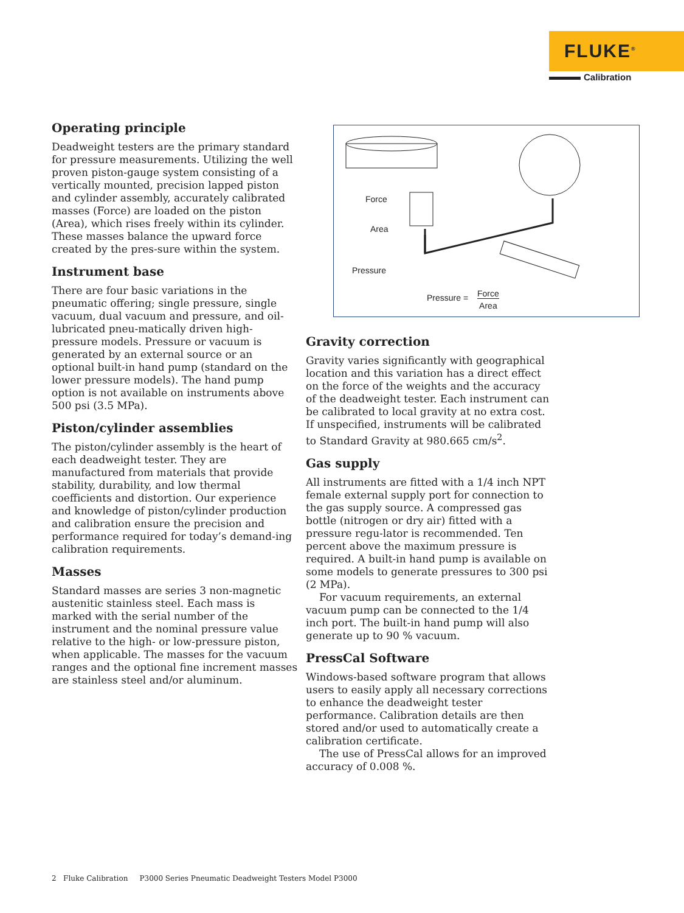FLUKE<sup>®</sup>
Calibration
Operating principle
Deadweight testers are the primary standard for pressure measurements. Utilizing the well proven piston-gauge system consisting of a vertically mounted, precision lapped piston and cylinder assembly, accurately calibrated masses (Force) are loaded on the piston (Area), which rises freely within its cylinder. These masses balance the upward force created by the pres-sure within the system.
Instrument base
There are four basic variations in the pneumatic offering; single pressure, single vacuum, dual vacuum and pressure, and oil-lubricated pneu-matically driven high-pressure models. Pressure or vacuum is generated by an external source or an optional built-in hand pump (standard on the lower pressure models). The hand pump option is not available on instruments above 500 psi (3.5 MPa).
Piston/cylinder assemblies
The piston/cylinder assembly is the heart of each deadweight tester. They are manufactured from materials that provide stability, durability, and low thermal coefficients and distortion. Our experience and knowledge of piston/cylinder production and calibration ensure the precision and performance required for today’s demand-ing calibration requirements.
Masses
Standard masses are series 3 non-magnetic austenitic stainless steel. Each mass is marked with the serial number of the instrument and the nominal pressure value relative to the high- or low-pressure piston, when applicable. The masses for the vacuum ranges and the optional fine increment masses are stainless steel and/or aluminum.
Force
Area
Pressure
Pressure =
Force
Area
Gravity correction
Gravity varies significantly with geographical location and this variation has a direct effect on the force of the weights and the accuracy of the deadweight tester. Each instrument can be calibrated to local gravity at no extra cost. If unspecified, instruments will be calibrated to Standard Gravity at 980.665 cm/s<sup>2</sup>.
Gas supply
All instruments are fitted with a 1/4 inch NPT female external supply port for connection to the gas supply source. A compressed gas bottle (nitrogen or dry air) fitted with a pressure regu-lator is recommended. Ten percent above the maximum pressure is required. A built-in hand pump is available on some models to generate pressures to 300 psi (2 MPa).
For vacuum requirements, an external vacuum pump can be connected to the 1/4 inch port. The built-in hand pump will also generate up to 90 % vacuum.
PressCal Software
Windows-based software program that allows users to easily apply all necessary corrections to enhance the deadweight tester performance. Calibration details are then stored and/or used to automatically create a calibration certificate.
The use of PressCal allows for an improved accuracy of 0.008 %.
2 Fluke Calibration P3000 Series Pneumatic Deadweight Testers Model P3000